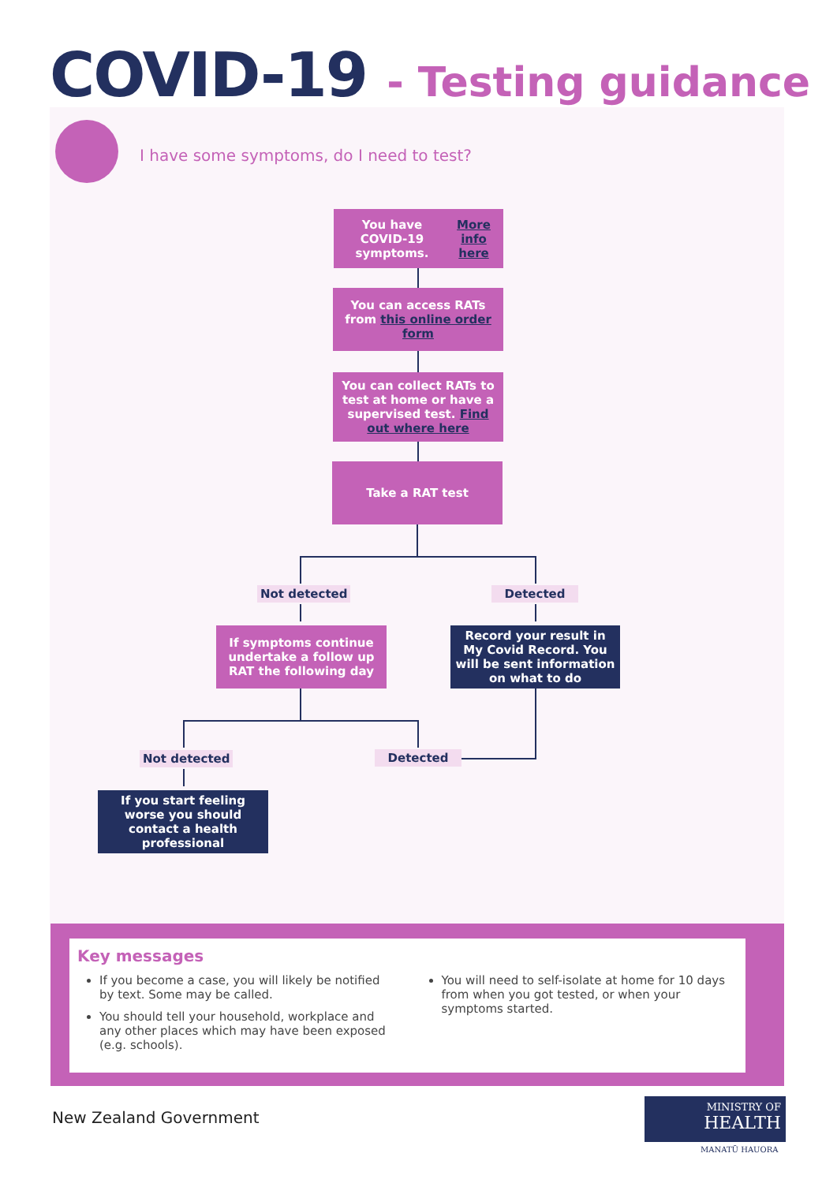COVID-19 - Testing guidance
I have some symptoms, do I need to test?
You have COVID-19 symptoms. More info here
You can access RATs from this online order form
You can collect RATs to test at home or have a supervised test. Find out where here
Take a RAT test
Not detected Detected
If symptoms continue undertake a follow up RAT the following day
Record your result in My Covid Record. You will be sent information on what to do
Not detected Detected
If you start feeling worse you should contact a health professional
Key messages
If you become a case, you will likely be notified by text. Some may be called.
You should tell your household, workplace and any other places which may have been exposed (e.g. schools).
You will need to self-isolate at home for 10 days from when you got tested, or when your symptoms started.
New Zealand Government
MINISTRY OF
HEALTH
MANATŪ HAUORA